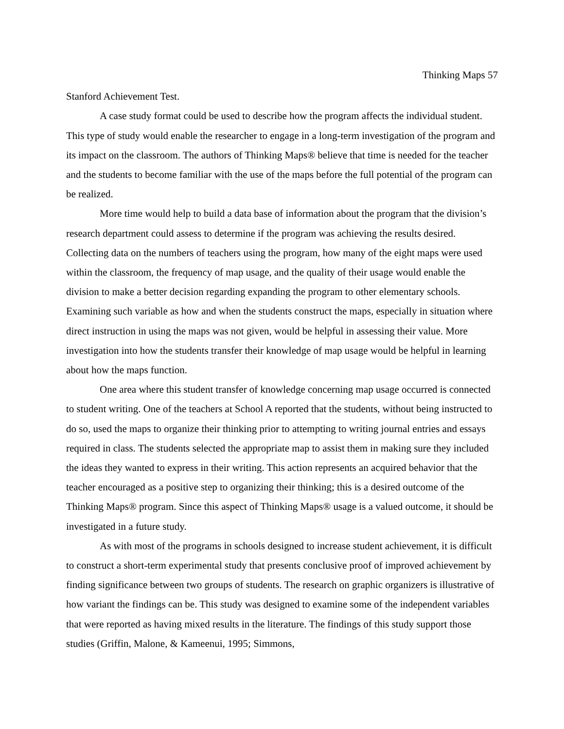Thinking Maps 57
Stanford Achievement Test.
A case study format could be used to describe how the program affects the individual student. This type of study would enable the researcher to engage in a long-term investigation of the program and its impact on the classroom. The authors of Thinking Maps® believe that time is needed for the teacher and the students to become familiar with the use of the maps before the full potential of the program can be realized.
More time would help to build a data base of information about the program that the division’s research department could assess to determine if the program was achieving the results desired. Collecting data on the numbers of teachers using the program, how many of the eight maps were used within the classroom, the frequency of map usage, and the quality of their usage would enable the division to make a better decision regarding expanding the program to other elementary schools. Examining such variable as how and when the students construct the maps, especially in situation where direct instruction in using the maps was not given, would be helpful in assessing their value. More investigation into how the students transfer their knowledge of map usage would be helpful in learning about how the maps function.
One area where this student transfer of knowledge concerning map usage occurred is connected to student writing. One of the teachers at School A reported that the students, without being instructed to do so, used the maps to organize their thinking prior to attempting to writing journal entries and essays required in class. The students selected the appropriate map to assist them in making sure they included the ideas they wanted to express in their writing. This action represents an acquired behavior that the teacher encouraged as a positive step to organizing their thinking; this is a desired outcome of the Thinking Maps® program. Since this aspect of Thinking Maps® usage is a valued outcome, it should be investigated in a future study.
As with most of the programs in schools designed to increase student achievement, it is difficult to construct a short-term experimental study that presents conclusive proof of improved achievement by finding significance between two groups of students. The research on graphic organizers is illustrative of how variant the findings can be. This study was designed to examine some of the independent variables that were reported as having mixed results in the literature. The findings of this study support those studies (Griffin, Malone, & Kameenui, 1995; Simmons,